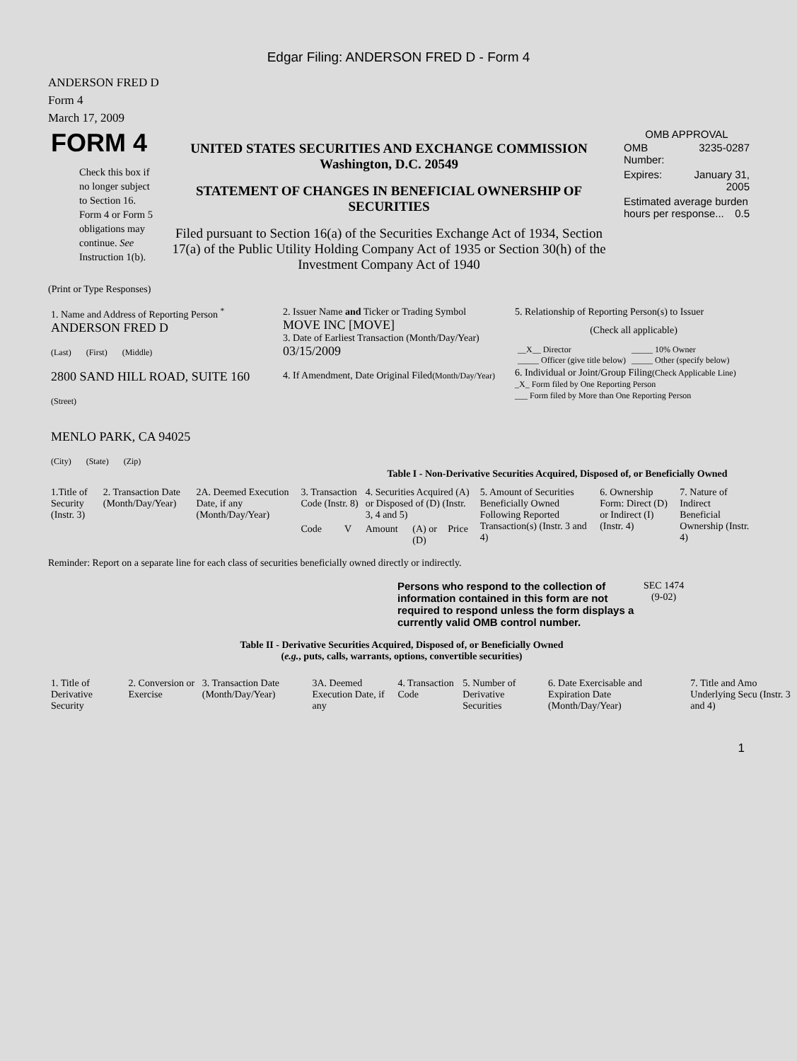Edgar Filing: ANDERSON FRED D - Form 4
ANDERSON FRED D
Form 4
March 17, 2009
| FORM 4 Check this box if no longer subject to Section 16. Form 4 or Form 5 obligations may continue. See Instruction 1(b). | UNITED STATES SECURITIES AND EXCHANGE COMMISSION Washington, D.C. 20549 STATEMENT OF CHANGES IN BENEFICIAL OWNERSHIP OF SECURITIES Filed pursuant to Section 16(a) of the Securities Exchange Act of 1934, Section 17(a) of the Public Utility Holding Company Act of 1935 or Section 30(h) of the Investment Company Act of 1940 | OMB APPROVAL / OMB Number: / 3235-0287 / / Expires: / January 31, 2005 / / Estimated average burden hours per response... 0.5 / / |
(Print or Type Responses)
| 1. Name and Address of Reporting Person <sup>*</sup> ANDERSON FRED D (Last) (First) (Middle) 2800 SAND HILL ROAD, SUITE 160 (Street) MENLO PARK, CA 94025 (City) (State) (Zip) | 2. Issuer Name and Ticker or Trading Symbol MOVE INC [MOVE] 3. Date of Earliest Transaction (Month/Day/Year) 03/15/2009 4. If Amendment, Date Original Filed (Month/Day/Year) | 5. Relationship of Reporting Person(s) to Issuer (Check all applicable) / __X__ Director _____ Officer (give title below) / _____ 10% Owner _____ Other (specify below) / 6. Individual or Joint/Group Filing (Check Applicable Line) _X_ Form filed by One Reporting Person ___ Form filed by More than One Reporting Person |
Table I - Non-Derivative Securities Acquired, Disposed of, or Beneficially Owned
| 1.Title of Security (Instr. 3) | 2. Transaction Date (Month/Day/Year) | 2A. Deemed Execution Date, if any (Month/Day/Year) | 3. Transaction Code (Instr. 8) | | 4. Securities Acquired (A) or Disposed of (D) (Instr. 3, 4 and 5) | | | 5. Amount of Securities Beneficially Owned Following Reported Transaction(s) (Instr. 3 and 4) | 6. Ownership Form: Direct (D) or Indirect (I) (Instr. 4) | 7. Nature of Indirect Beneficial Ownership (Instr. 4) |
| --- | --- | --- | --- | --- | --- | --- | --- | --- | --- | --- |
| | | | Code | V | Amount | (A) or (D) | Price | | | |
Reminder: Report on a separate line for each class of securities beneficially owned directly or indirectly.
| Persons who respond to the collection of information contained in this form are not required to respond unless the form displays a currently valid OMB control number. | SEC 1474 (9-02) |
Table II - Derivative Securities Acquired, Disposed of, or Beneficially Owned
(e.g., puts, calls, warrants, options, convertible securities)
| 1. Title of Derivative Security | 2. Conversion or Exercise | 3. Transaction Date (Month/Day/Year) | 3A. Deemed Execution Date, if any | 4. Transaction Code | 5. Number of Derivative Securities | 6. Date Exercisable and Expiration Date (Month/Day/Year) | 7. Title and Amo Underlying Secu (Instr. 3 and 4) |
| --- | --- | --- | --- | --- | --- | --- | --- |
1